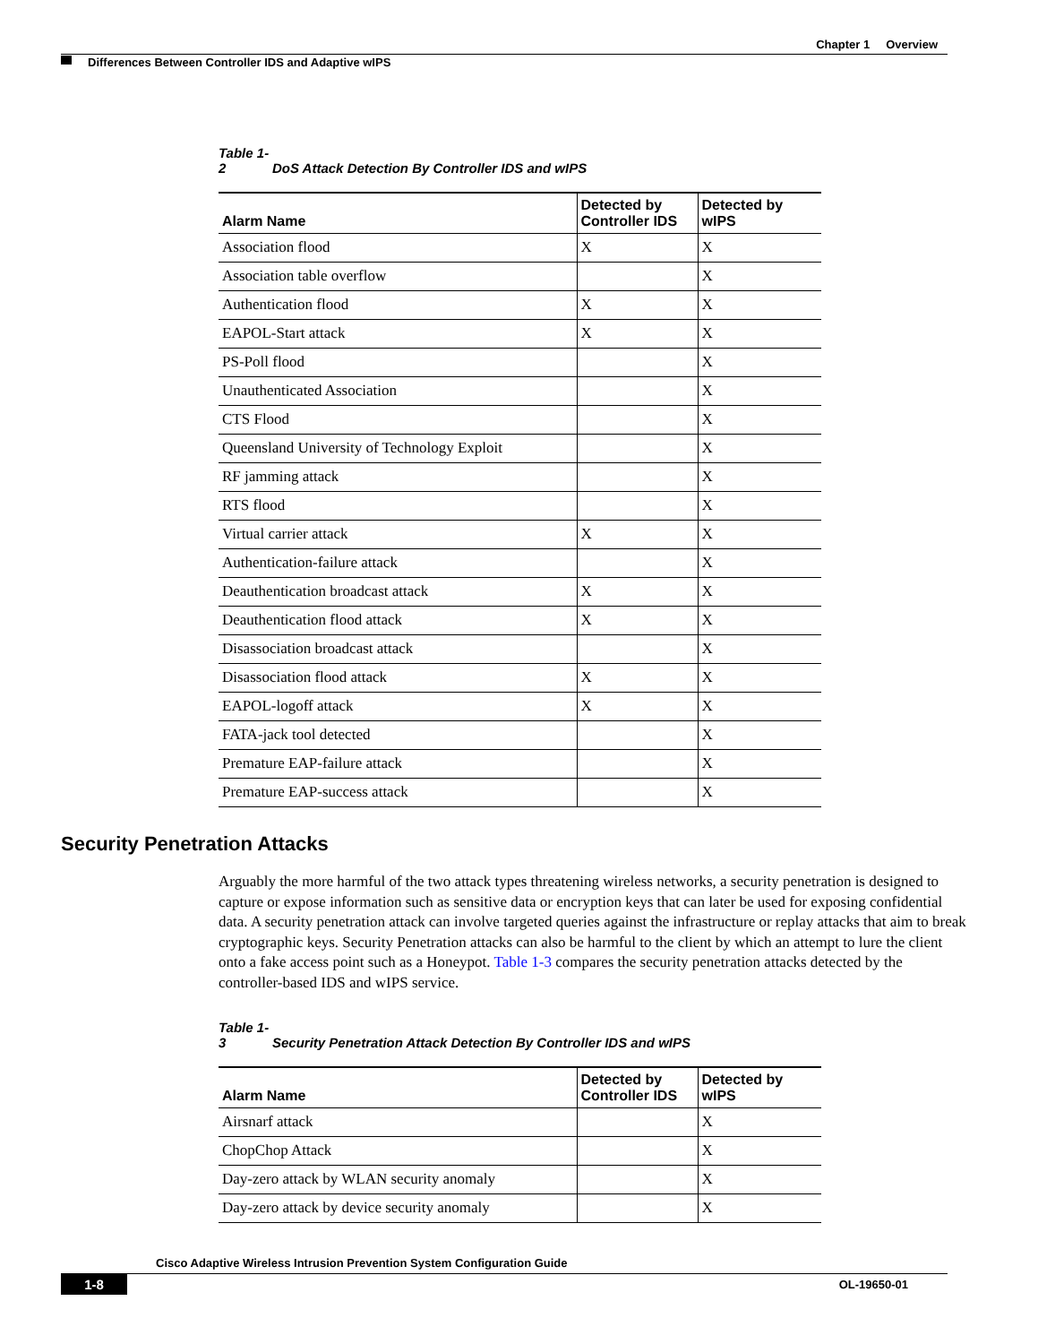Chapter 1 Overview
Differences Between Controller IDS and Adaptive wIPS
Table 1-2 DoS Attack Detection By Controller IDS and wIPS
| Alarm Name | Detected by Controller IDS | Detected by wIPS |
| --- | --- | --- |
| Association flood | X | X |
| Association table overflow | | X |
| Authentication flood | X | X |
| EAPOL-Start attack | X | X |
| PS-Poll flood | | X |
| Unauthenticated Association | | X |
| CTS Flood | | X |
| Queensland University of Technology Exploit | | X |
| RF jamming attack | | X |
| RTS flood | | X |
| Virtual carrier attack | X | X |
| Authentication-failure attack | | X |
| Deauthentication broadcast attack | X | X |
| Deauthentication flood attack | X | X |
| Disassociation broadcast attack | | X |
| Disassociation flood attack | X | X |
| EAPOL-logoff attack | X | X |
| FATA-jack tool detected | | X |
| Premature EAP-failure attack | | X |
| Premature EAP-success attack | | X |
Security Penetration Attacks
Arguably the more harmful of the two attack types threatening wireless networks, a security penetration is designed to capture or expose information such as sensitive data or encryption keys that can later be used for exposing confidential data. A security penetration attack can involve targeted queries against the infrastructure or replay attacks that aim to break cryptographic keys. Security Penetration attacks can also be harmful to the client by which an attempt to lure the client onto a fake access point such as a Honeypot. Table 1-3 compares the security penetration attacks detected by the controller-based IDS and wIPS service.
Table 1-3 Security Penetration Attack Detection By Controller IDS and wIPS
| Alarm Name | Detected by Controller IDS | Detected by wIPS |
| --- | --- | --- |
| Airsnarf attack | | X |
| ChopChop Attack | | X |
| Day-zero attack by WLAN security anomaly | | X |
| Day-zero attack by device security anomaly | | X |
Cisco Adaptive Wireless Intrusion Prevention System Configuration Guide
1-8
OL-19650-01